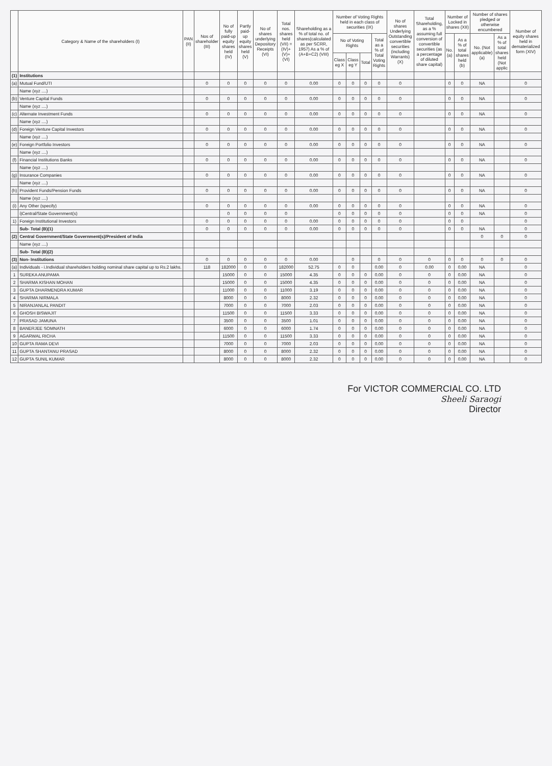| | Category & Name of the shareholders (I) | PAN (II) | Nos of shareholder (III) | No of fully paid-up equity shares held (IV) | Partly paid-up equity shares held (V) | No of shares underlying Depository Receipts (VI) | Total nos. shares held (VII) = (IV)+(V)+(VI) | Shareholding as a % of total no. of shares(calculated as per SCRR, 1957) As a % of (A+B+C2) (VIII) | Number of Voting Rights held in each class of securities (IX) | | | | No of shares Underlying Outstanding convertible securities (including Warrants) (X) | Total Shareholding, as a % assuming full conversion of convertible securities (as a percentage of diluted share capital) | Number of Locked in shares (XII) | | Number of shares pledged or otherwise encumbered | | Number of equity shares held in dematerialized form (XIV) |
| --- | --- | --- | --- | --- | --- | --- | --- | --- | --- | --- | --- | --- | --- | --- | --- | --- | --- | --- | --- |
| | | | | | | | | | No of Voting Rights | | | Total as a % of Total Voting Rights | | | No. (a) | As a % of total shares held (b) | No. (Not applicable) (a) | As a % of total shares held (Not applic | |
| | | | | | | | | | Class eg X | Class eg Y | Total | | | | | | | | |
| (1) | Institutions | | | | | | | | | | | | | | | | | | |
| (a) | Mutual Fund/UTI | | 0 | 0 | 0 | 0 | 0 | 0.00 | 0 | 0 | 0 | 0 | 0 | | 0 | 0 | NA | | 0 |
| | Name (xyz ....) | | | | | | | | | | | | | | | | | | |
| (b) | Venture Capital Funds | | 0 | 0 | 0 | 0 | 0 | 0.00 | 0 | 0 | 0 | 0 | 0 | | 0 | 0 | NA | | 0 |
| | Name (xyz ....) | | | | | | | | | | | | | | | | | | |
| (c) | Alternate Investment Funds | | 0 | 0 | 0 | 0 | 0 | 0.00 | 0 | 0 | 0 | 0 | 0 | | 0 | 0 | NA | | 0 |
| | Name (xyz ....) | | | | | | | | | | | | | | | | | | |
| (d) | Foreign Venture Capital Investors | | 0 | 0 | 0 | 0 | 0 | 0.00 | 0 | 0 | 0 | 0 | 0 | | 0 | 0 | NA | | 0 |
| | Name (xyz ....) | | | | | | | | | | | | | | | | | | |
| (e) | Foreign Portfolio Investors | | 0 | 0 | 0 | 0 | 0 | 0.00 | 0 | 0 | 0 | 0 | 0 | | 0 | 0 | NA | | 0 |
| | Name (xyz ....) | | | | | | | | | | | | | | | | | | |
| (f) | Financial Institutions Banks | | 0 | 0 | 0 | 0 | 0 | 0.00 | 0 | 0 | 0 | 0 | 0 | | 0 | 0 | NA | | 0 |
| | Name (xyz ....) | | | | | | | | | | | | | | | | | | |
| (g) | Insurance Companies | | 0 | 0 | 0 | 0 | 0 | 0.00 | 0 | 0 | 0 | 0 | 0 | | 0 | 0 | NA | | 0 |
| | Name (xyz ....) | | | | | | | | | | | | | | | | | | |
| (h) | Provident Funds/Pension Funds | | 0 | 0 | 0 | 0 | 0 | 0.00 | 0 | 0 | 0 | 0 | 0 | | 0 | 0 | NA | | 0 |
| | Name (xyz ....) | | | | | | | | | | | | | | | | | | |
| (i) | Any Other (specify) | | 0 | 0 | 0 | 0 | 0 | 0.00 | 0 | 0 | 0 | 0 | 0 | | 0 | 0 | NA | | 0 |
| | i)Central/State Government(s) | | | 0 | 0 | 0 | 0 | | 0 | 0 | 0 | 0 | 0 | | 0 | 0 | NA | | 0 |
| 1) | Foreign Institutional Investors | | 0 | 0 | 0 | 0 | 0 | 0.00 | 0 | 0 | 0 | 0 | 0 | | 0 | 0 | | | 0 |
| | Sub- Total (B)(1) | | 0 | 0 | 0 | 0 | 0 | 0.00 | 0 | 0 | 0 | 0 | 0 | | 0 | 0 | NA | | 0 |
| (2) | Central Government/State Government(s)/President of India | | | | | | | | | | | | | | | | 0 | 0 | 0 |
| | Name (xyz ....) | | | | | | | | | | | | | | | | | | |
| | Sub- Total (B)(2) | | | | | | | | | | | | | | | | | | |
| (3) | Non- Institutions | | 0 | 0 | 0 | 0 | 0 | 0.00 | | 0 | | 0 | 0 | 0 | 0 | 0 | 0 | 0 | 0 |
| (a) | Individuals - i.Individual shareholders holding nominal share capital up to Rs.2 lakhs. | | 118 | 182000 | 0 | 0 | 182000 | 52.75 | 0 | 0 | | 0.00 | 0 | 0.00 | 0 | 0.00 | NA | | 0 |
| 1 | SUREKA ANUPAMA | | | 15000 | 0 | 0 | 15000 | 4.35 | 0 | 0 | 0 | 0.00 | 0 | 0 | 0 | 0.00 | NA | | 0 |
| 2 | SHARMA KISHAN MOHAN | | | 15000 | 0 | 0 | 15000 | 4.35 | 0 | 0 | 0 | 0.00 | 0 | 0 | 0 | 0.00 | NA | | 0 |
| 3 | GUPTA DHARMENDRA KUMAR | | | 11000 | 0 | 0 | 11000 | 3.19 | 0 | 0 | 0 | 0.00 | 0 | 0 | 0 | 0.00 | NA | | 0 |
| 4 | SHARMA NIRMALA | | | 8000 | 0 | 0 | 8000 | 2.32 | 0 | 0 | 0 | 0.00 | 0 | 0 | 0 | 0.00 | NA | | 0 |
| 5 | NIRANJANLAL PANDIT | | | 7000 | 0 | 0 | 7000 | 2.03 | 0 | 0 | 0 | 0.00 | 0 | 0 | 0 | 0.00 | NA | | 0 |
| 6 | GHOSH BISWAJIT | | | 11500 | 0 | 0 | 11500 | 3.33 | 0 | 0 | 0 | 0.00 | 0 | 0 | 0 | 0.00 | NA | | 0 |
| 7 | PRASAD JAMUNA | | | 3500 | 0 | 0 | 3500 | 1.01 | 0 | 0 | 0 | 0.00 | 0 | 0 | 0 | 0.00 | NA | | 0 |
| 8 | BANERJEE SOMNATH | | | 6000 | 0 | 0 | 6000 | 1.74 | 0 | 0 | 0 | 0.00 | 0 | 0 | 0 | 0.00 | NA | | 0 |
| 9 | AGARWAL RICHA | | | 11500 | 0 | 0 | 11500 | 3.33 | 0 | 0 | 0 | 0.00 | 0 | 0 | 0 | 0.00 | NA | | 0 |
| 10 | GUPTA RAMA DEVI | | | 7000 | 0 | 0 | 7000 | 2.03 | 0 | 0 | 0 | 0.00 | 0 | 0 | 0 | 0.00 | NA | | 0 |
| 11 | GUPTA SHANTANU PRASAD | | | 8000 | 0 | 0 | 8000 | 2.32 | 0 | 0 | 0 | 0.00 | 0 | 0 | 0 | 0.00 | NA | | 0 |
| 12 | GUPTA SUNIL KUMAR | | | 8000 | 0 | 0 | 8000 | 2.32 | 0 | 0 | 0 | 0.00 | 0 | 0 | 0 | 0.00 | NA | | 0 |
For VICTOR COMMERCIAL CO. LTD
Sheeli Saraogi
Director